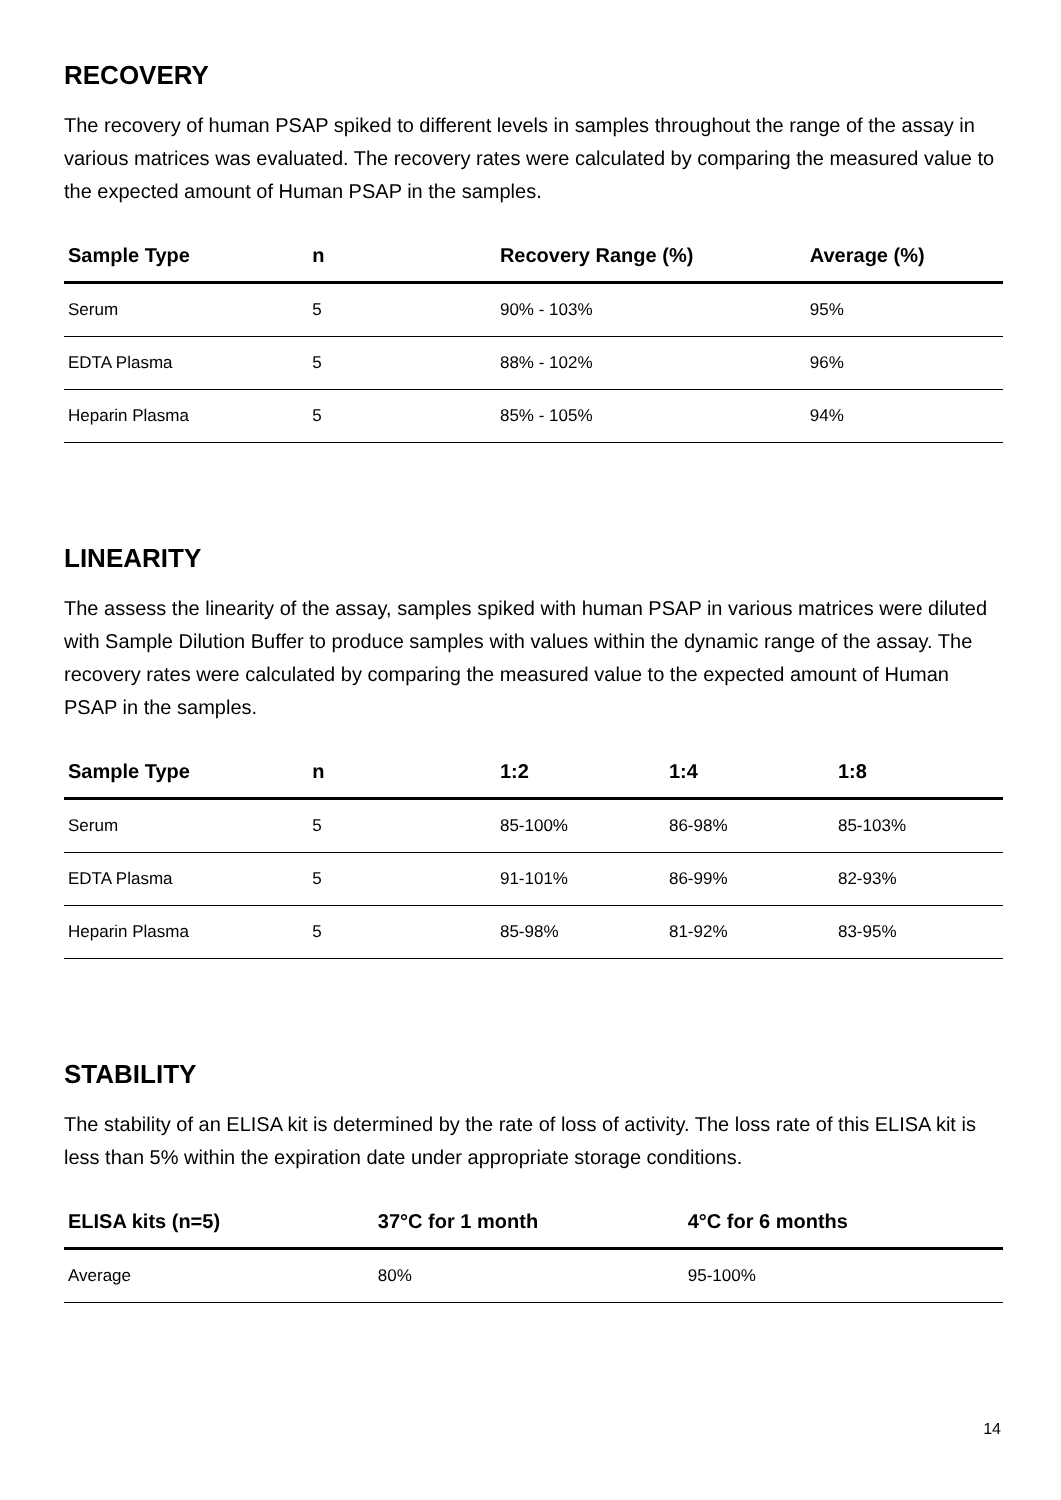RECOVERY
The recovery of human PSAP spiked to different levels in samples throughout the range of the assay in various matrices was evaluated. The recovery rates were calculated by comparing the measured value to the expected amount of Human PSAP in the samples.
| Sample Type | n | Recovery Range (%) | Average (%) |
| --- | --- | --- | --- |
| Serum | 5 | 90% - 103% | 95% |
| EDTA Plasma | 5 | 88% - 102% | 96% |
| Heparin Plasma | 5 | 85% - 105% | 94% |
LINEARITY
The assess the linearity of the assay, samples spiked with human PSAP in various matrices were diluted with Sample Dilution Buffer to produce samples with values within the dynamic range of the assay. The recovery rates were calculated by comparing the measured value to the expected amount of Human PSAP in the samples.
| Sample Type | n | 1:2 | 1:4 | 1:8 |
| --- | --- | --- | --- | --- |
| Serum | 5 | 85-100% | 86-98% | 85-103% |
| EDTA Plasma | 5 | 91-101% | 86-99% | 82-93% |
| Heparin Plasma | 5 | 85-98% | 81-92% | 83-95% |
STABILITY
The stability of an ELISA kit is determined by the rate of loss of activity. The loss rate of this ELISA kit is less than 5% within the expiration date under appropriate storage conditions.
| ELISA kits (n=5) | 37°C for 1 month | 4°C for 6 months |
| --- | --- | --- |
| Average | 80% | 95-100% |
14